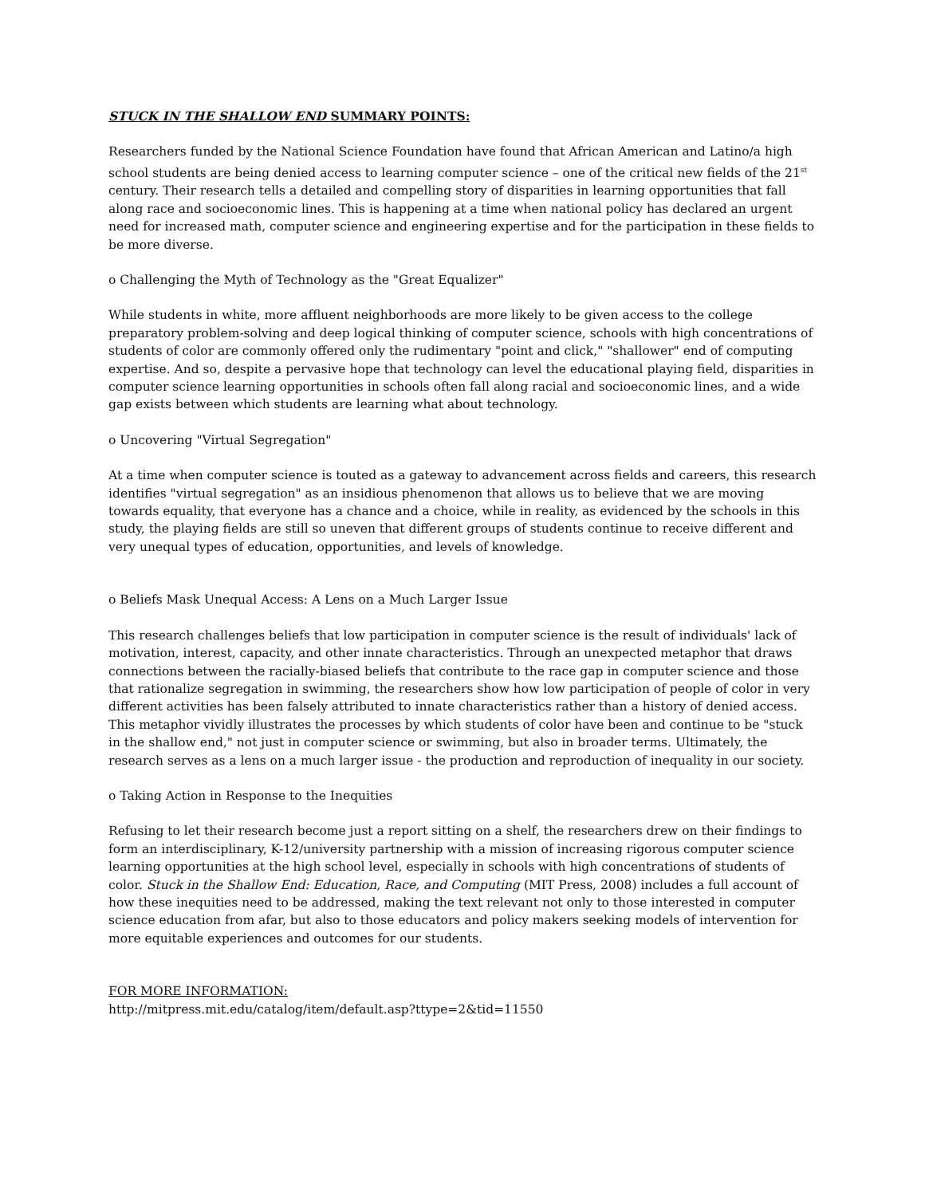STUCK IN THE SHALLOW END SUMMARY POINTS:
Researchers funded by the National Science Foundation have found that African American and Latino/a high school students are being denied access to learning computer science – one of the critical new fields of the 21<sup>st</sup> century. Their research tells a detailed and compelling story of disparities in learning opportunities that fall along race and socioeconomic lines. This is happening at a time when national policy has declared an urgent need for increased math, computer science and engineering expertise and for the participation in these fields to be more diverse.
o Challenging the Myth of Technology as the "Great Equalizer"
While students in white, more affluent neighborhoods are more likely to be given access to the college preparatory problem-solving and deep logical thinking of computer science, schools with high concentrations of students of color are commonly offered only the rudimentary "point and click," "shallower" end of computing expertise. And so, despite a pervasive hope that technology can level the educational playing field, disparities in computer science learning opportunities in schools often fall along racial and socioeconomic lines, and a wide gap exists between which students are learning what about technology.
o Uncovering "Virtual Segregation"
At a time when computer science is touted as a gateway to advancement across fields and careers, this research identifies "virtual segregation" as an insidious phenomenon that allows us to believe that we are moving towards equality, that everyone has a chance and a choice, while in reality, as evidenced by the schools in this study, the playing fields are still so uneven that different groups of students continue to receive different and very unequal types of education, opportunities, and levels of knowledge.
o Beliefs Mask Unequal Access: A Lens on a Much Larger Issue
This research challenges beliefs that low participation in computer science is the result of individuals' lack of motivation, interest, capacity, and other innate characteristics. Through an unexpected metaphor that draws connections between the racially-biased beliefs that contribute to the race gap in computer science and those that rationalize segregation in swimming, the researchers show how low participation of people of color in very different activities has been falsely attributed to innate characteristics rather than a history of denied access. This metaphor vividly illustrates the processes by which students of color have been and continue to be "stuck in the shallow end," not just in computer science or swimming, but also in broader terms. Ultimately, the research serves as a lens on a much larger issue - the production and reproduction of inequality in our society.
o Taking Action in Response to the Inequities
Refusing to let their research become just a report sitting on a shelf, the researchers drew on their findings to form an interdisciplinary, K-12/university partnership with a mission of increasing rigorous computer science learning opportunities at the high school level, especially in schools with high concentrations of students of color. Stuck in the Shallow End: Education, Race, and Computing (MIT Press, 2008) includes a full account of how these inequities need to be addressed, making the text relevant not only to those interested in computer science education from afar, but also to those educators and policy makers seeking models of intervention for more equitable experiences and outcomes for our students.
FOR MORE INFORMATION:
http://mitpress.mit.edu/catalog/item/default.asp?ttype=2&tid=11550